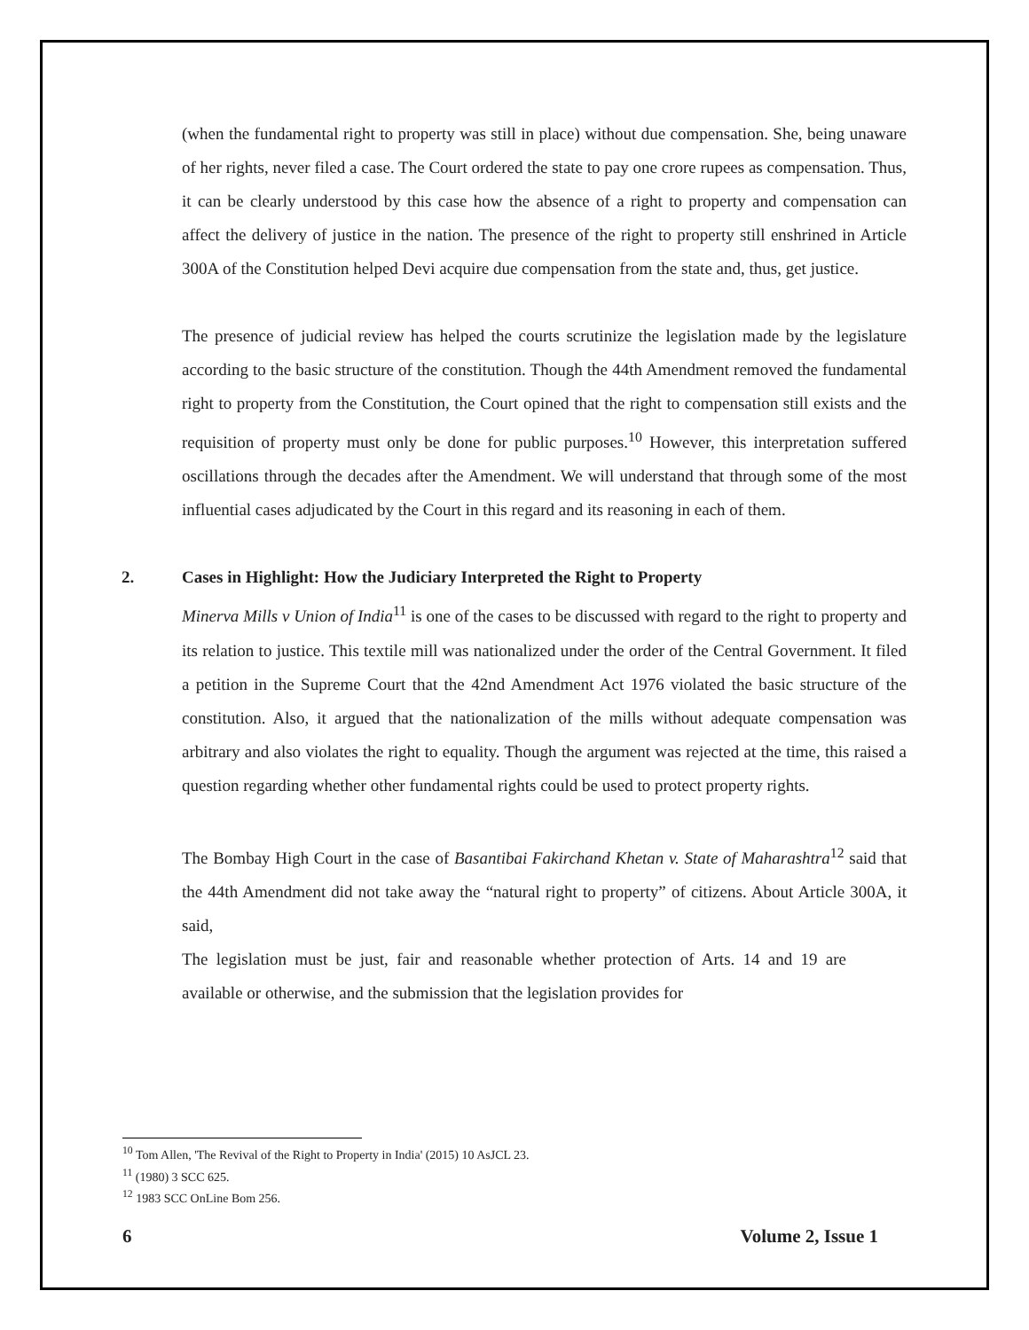(when the fundamental right to property was still in place) without due compensation. She, being unaware of her rights, never filed a case. The Court ordered the state to pay one crore rupees as compensation. Thus, it can be clearly understood by this case how the absence of a right to property and compensation can affect the delivery of justice in the nation. The presence of the right to property still enshrined in Article 300A of the Constitution helped Devi acquire due compensation from the state and, thus, get justice.
The presence of judicial review has helped the courts scrutinize the legislation made by the legislature according to the basic structure of the constitution. Though the 44th Amendment removed the fundamental right to property from the Constitution, the Court opined that the right to compensation still exists and the requisition of property must only be done for public purposes.<sup>10</sup> However, this interpretation suffered oscillations through the decades after the Amendment. We will understand that through some of the most influential cases adjudicated by the Court in this regard and its reasoning in each of them.
2. Cases in Highlight: How the Judiciary Interpreted the Right to Property
Minerva Mills v Union of India<sup>11</sup> is one of the cases to be discussed with regard to the right to property and its relation to justice. This textile mill was nationalized under the order of the Central Government. It filed a petition in the Supreme Court that the 42nd Amendment Act 1976 violated the basic structure of the constitution. Also, it argued that the nationalization of the mills without adequate compensation was arbitrary and also violates the right to equality. Though the argument was rejected at the time, this raised a question regarding whether other fundamental rights could be used to protect property rights.
The Bombay High Court in the case of Basantibai Fakirchand Khetan v. State of Maharashtra<sup>12</sup> said that the 44th Amendment did not take away the “natural right to property” of citizens. About Article 300A, it said,
The legislation must be just, fair and reasonable whether protection of Arts. 14 and 19 are available or otherwise, and the submission that the legislation provides for
<sup>10</sup> Tom Allen, 'The Revival of the Right to Property in India' (2015) 10 AsJCL 23.
<sup>11</sup> (1980) 3 SCC 625.
<sup>12</sup> 1983 SCC OnLine Bom 256.
6 Volume 2, Issue 1